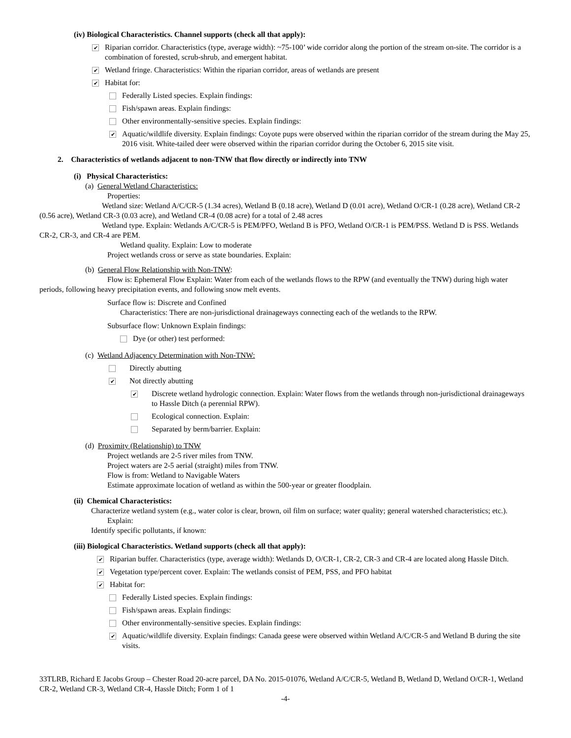(iv) Biological Characteristics. Channel supports (check all that apply):
✔ Riparian corridor. Characteristics (type, average width): ~75-100’ wide corridor along the portion of the stream on-site. The corridor is a combination of forested, scrub-shrub, and emergent habitat.
✔ Wetland fringe. Characteristics: Within the riparian corridor, areas of wetlands are present
✔ Habitat for:
Federally Listed species. Explain findings:
Fish/spawn areas. Explain findings:
Other environmentally-sensitive species. Explain findings:
✔ Aquatic/wildlife diversity. Explain findings: Coyote pups were observed within the riparian corridor of the stream during the May 25, 2016 visit. White-tailed deer were observed within the riparian corridor during the October 6, 2015 site visit.
2. Characteristics of wetlands adjacent to non-TNW that flow directly or indirectly into TNW
(i) Physical Characteristics:
(a) General Wetland Characteristics:
Properties:
Wetland size: Wetland A/C/CR-5 (1.34 acres), Wetland B (0.18 acre), Wetland D (0.01 acre), Wetland O/CR-1 (0.28 acre), Wetland CR-2 (0.56 acre), Wetland CR-3 (0.03 acre), and Wetland CR-4 (0.08 acre) for a total of 2.48 acres
Wetland type. Explain: Wetlands A/C/CR-5 is PEM/PFO, Wetland B is PFO, Wetland O/CR-1 is PEM/PSS. Wetland D is PSS. Wetlands CR-2, CR-3, and CR-4 are PEM.
Wetland quality. Explain: Low to moderate
Project wetlands cross or serve as state boundaries. Explain:
(b) General Flow Relationship with Non-TNW:
Flow is: Ephemeral Flow Explain: Water from each of the wetlands flows to the RPW (and eventually the TNW) during high water periods, following heavy precipitation events, and following snow melt events.
Surface flow is: Discrete and Confined
Characteristics: There are non-jurisdictional drainageways connecting each of the wetlands to the RPW.
Subsurface flow: Unknown Explain findings:
Dye (or other) test performed:
(c) Wetland Adjacency Determination with Non-TNW:
Directly abutting
✔ Not directly abutting
✔ Discrete wetland hydrologic connection. Explain: Water flows from the wetlands through non-jurisdictional drainageways to Hassle Ditch (a perennial RPW).
Ecological connection. Explain:
Separated by berm/barrier. Explain:
(d) Proximity (Relationship) to TNW
Project wetlands are 2-5 river miles from TNW.
Project waters are 2-5 aerial (straight) miles from TNW.
Flow is from: Wetland to Navigable Waters
Estimate approximate location of wetland as within the 500-year or greater floodplain.
(ii) Chemical Characteristics:
Characterize wetland system (e.g., water color is clear, brown, oil film on surface; water quality; general watershed characteristics; etc.). Explain:
Identify specific pollutants, if known:
(iii) Biological Characteristics. Wetland supports (check all that apply):
✔ Riparian buffer. Characteristics (type, average width): Wetlands D, O/CR-1, CR-2, CR-3 and CR-4 are located along Hassle Ditch.
✔ Vegetation type/percent cover. Explain: The wetlands consist of PEM, PSS, and PFO habitat
✔ Habitat for:
Federally Listed species. Explain findings:
Fish/spawn areas. Explain findings:
Other environmentally-sensitive species. Explain findings:
✔ Aquatic/wildlife diversity. Explain findings: Canada geese were observed within Wetland A/C/CR-5 and Wetland B during the site visits.
33TLRB, Richard E Jacobs Group – Chester Road 20-acre parcel, DA No. 2015-01076, Wetland A/C/CR-5, Wetland B, Wetland D, Wetland O/CR-1, Wetland CR-2, Wetland CR-3, Wetland CR-4, Hassle Ditch; Form 1 of 1
-4-